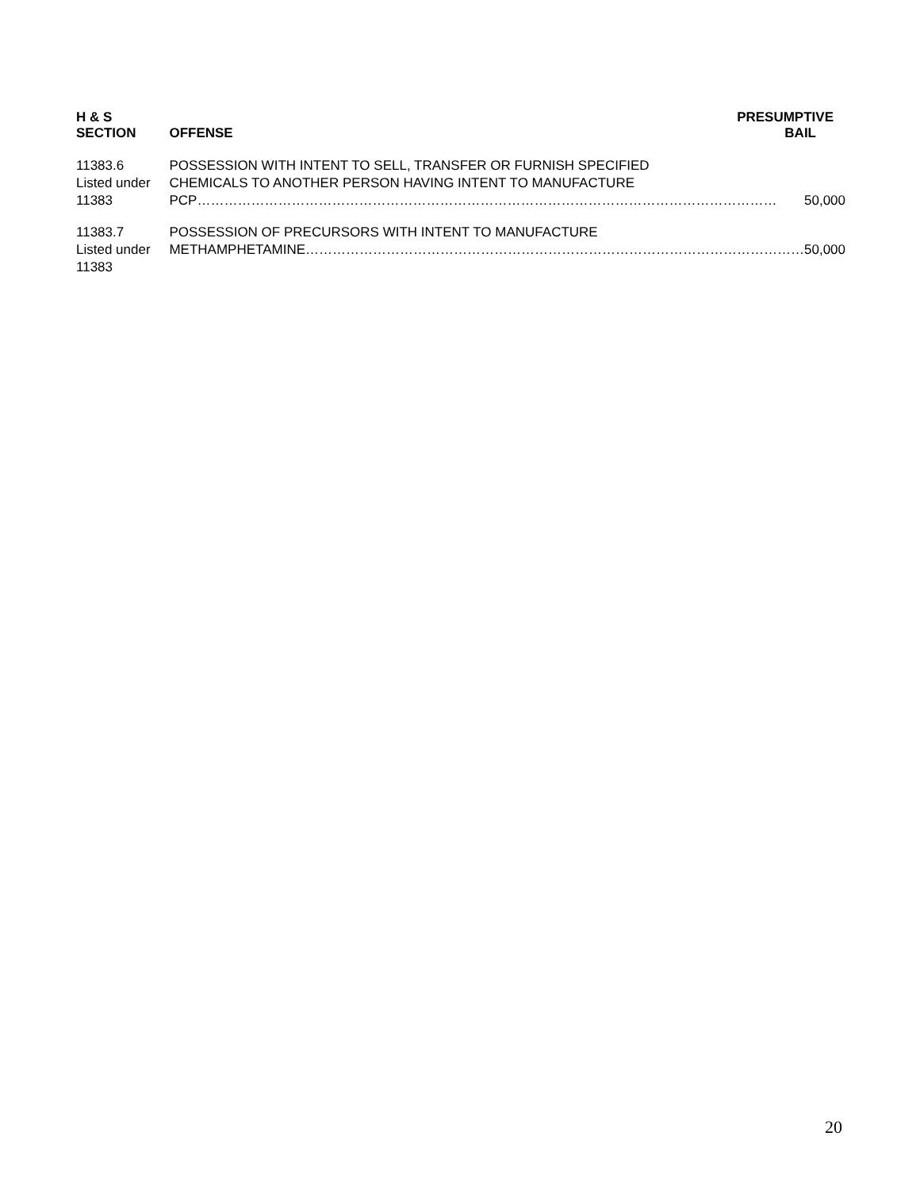| H & S SECTION | OFFENSE | PRESUMPTIVE BAIL |
| --- | --- | --- |
| 11383.6 Listed under 11383 | POSSESSION WITH INTENT TO SELL, TRANSFER OR FURNISH SPECIFIED CHEMICALS TO ANOTHER PERSON HAVING INTENT TO MANUFACTURE PCP ………………………………………………………………………………………………………………… 50,000 | |
| 11383.7 Listed under 11383 | POSSESSION OF PRECURSORS WITH INTENT TO MANUFACTURE METHAMPHETAMINE ………………………………………………………………………………………………… 50,000 | |
20